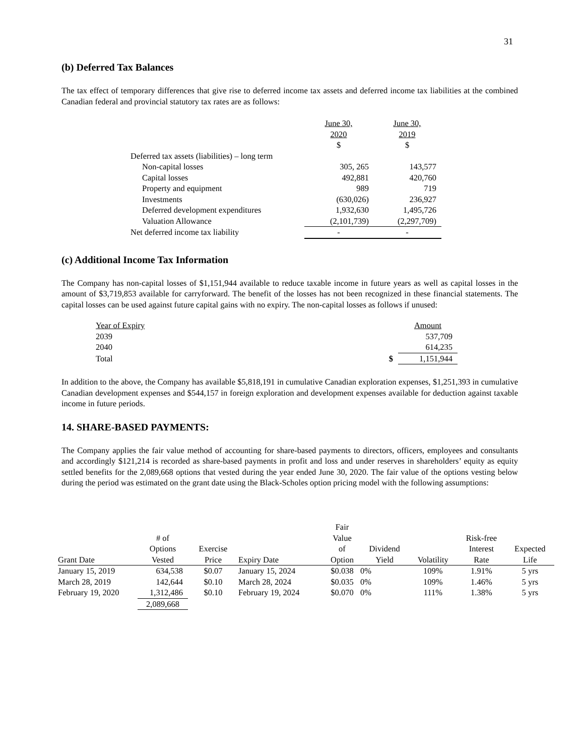31
(b) Deferred Tax Balances
The tax effect of temporary differences that give rise to deferred income tax assets and deferred income tax liabilities at the combined Canadian federal and provincial statutory tax rates are as follows:
| | June 30, 2020 $ | June 30, 2019 $ |
| Deferred tax assets (liabilities) – long term | | |
| Non-capital losses | 305, 265 | 143,577 |
| Capital losses | 492,881 | 420,760 |
| Property and equipment | 989 | 719 |
| Investments | (630,026) | 236,927 |
| Deferred development expenditures | 1,932,630 | 1,495,726 |
| Valuation Allowance | (2,101,739) | (2,297,709) |
| Net deferred income tax liability | - | - |
(c) Additional Income Tax Information
The Company has non-capital losses of $1,151,944 available to reduce taxable income in future years as well as capital losses in the amount of $3,719,853 available for carryforward. The benefit of the losses has not been recognized in these financial statements. The capital losses can be used against future capital gains with no expiry. The non-capital losses as follows if unused:
| Year of Expiry | | Amount |
| 2039 | | 537,709 |
| 2040 | | 614,235 |
| Total | $ | 1,151,944 |
In addition to the above, the Company has available $5,818,191 in cumulative Canadian exploration expenses, $1,251,393 in cumulative Canadian development expenses and $544,157 in foreign exploration and development expenses available for deduction against taxable income in future periods.
14. SHARE-BASED PAYMENTS:
The Company applies the fair value method of accounting for share-based payments to directors, officers, employees and consultants and accordingly $121,214 is recorded as share-based payments in profit and loss and under reserves in shareholders’ equity as equity settled benefits for the 2,089,668 options that vested during the year ended June 30, 2020. The fair value of the options vesting below during the period was estimated on the grant date using the Black-Scholes option pricing model with the following assumptions:
| Grant Date | # of Options Vested | Exercise Price | Expiry Date | Fair Value of Option | Dividend Yield | Volatility | Risk-free Interest Rate | Expected Life |
| --- | --- | --- | --- | --- | --- | --- | --- | --- |
| January 15, 2019 | 634,538 | $0.07 | January 15, 2024 | $0.038 | 0% | 109% | 1.91% | 5 yrs |
| March 28, 2019 | 142,644 | $0.10 | March 28, 2024 | $0.035 | 0% | 109% | 1.46% | 5 yrs |
| February 19, 2020 | 1,312,486 | $0.10 | February 19, 2024 | $0.070 | 0% | 111% | 1.38% | 5 yrs |
| | 2,089,668 | | | | | | | |